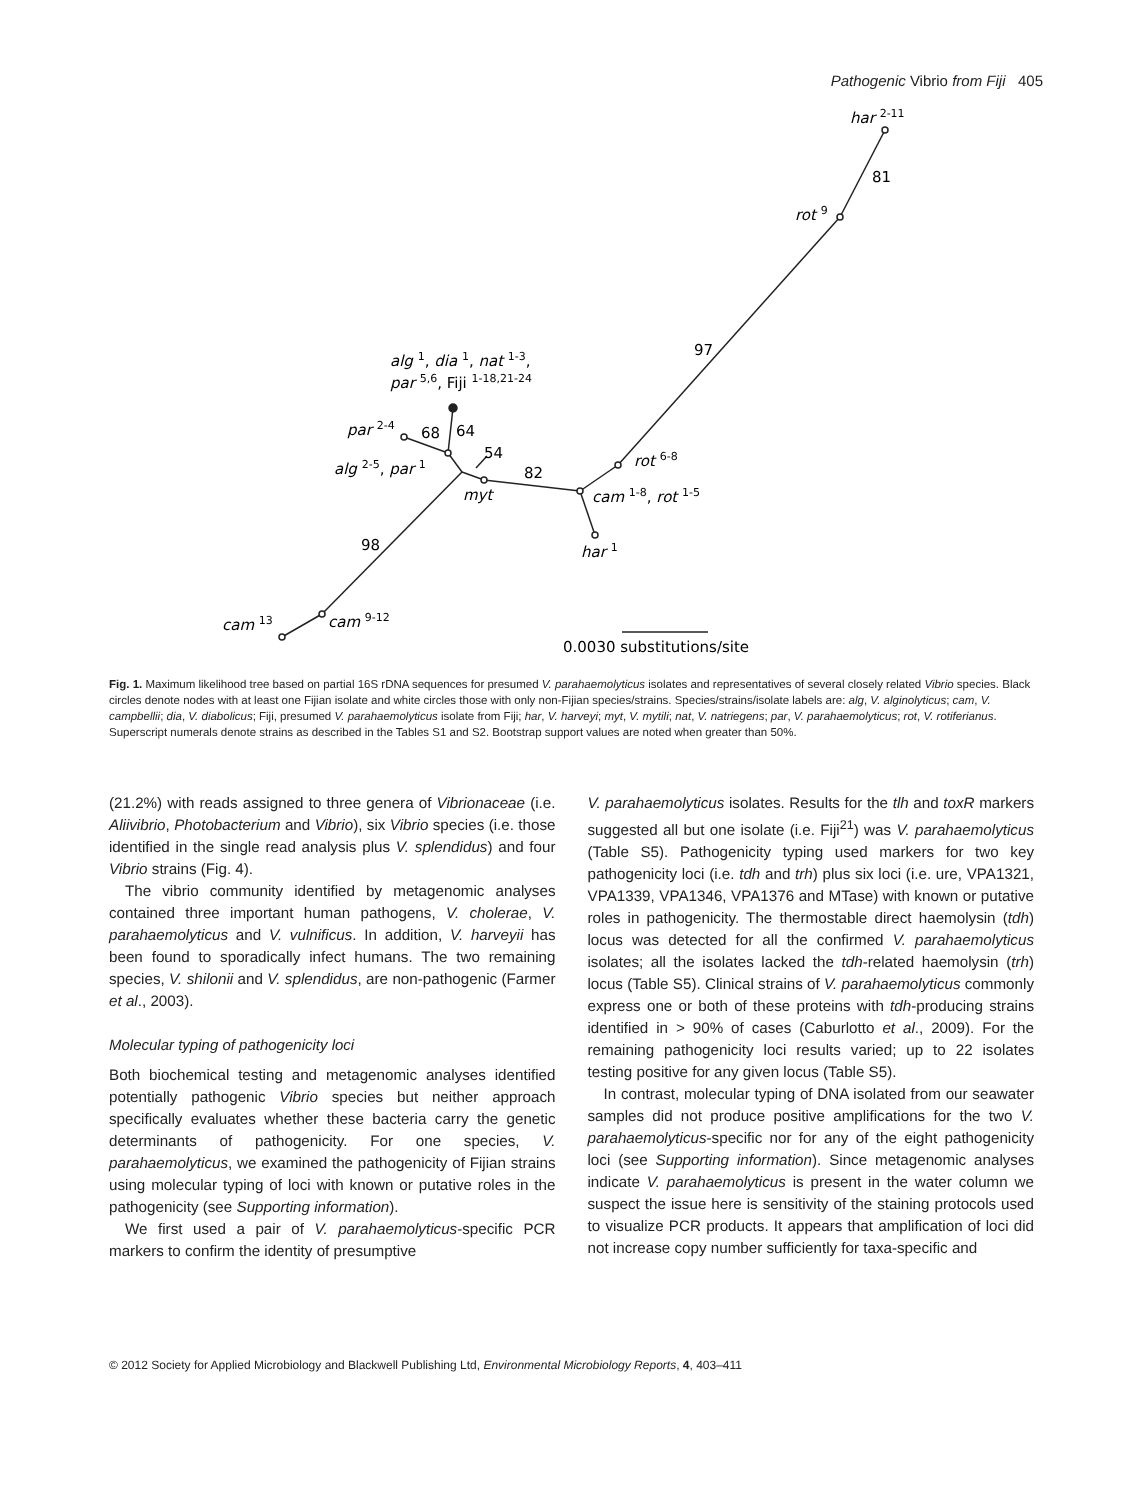Pathogenic Vibrio from Fiji 405
har 2-11
81
rot 9
97
alg 1, dia 1, nat 1-3,
par 5,6, Fiji 1-18,21-24
par 2-4
68
64
54
82
rot 6-8
alg 2-5, par 1
myt
cam 1-8, rot 1-5
har 1
98
cam 13
cam 9-12
0.0030 substitutions/site
Fig. 1. Maximum likelihood tree based on partial 16S rDNA sequences for presumed V. parahaemolyticus isolates and representatives of several closely related Vibrio species. Black circles denote nodes with at least one Fijian isolate and white circles those with only non-Fijian species/strains. Species/strains/isolate labels are: alg, V. alginolyticus; cam, V. campbellii; dia, V. diabolicus; Fiji, presumed V. parahaemolyticus isolate from Fiji; har, V. harveyi; myt, V. mytili; nat, V. natriegens; par, V. parahaemolyticus; rot, V. rotiferianus. Superscript numerals denote strains as described in the Tables S1 and S2. Bootstrap support values are noted when greater than 50%.
(21.2%) with reads assigned to three genera of Vibrionaceae (i.e. Aliivibrio, Photobacterium and Vibrio), six Vibrio species (i.e. those identified in the single read analysis plus V. splendidus) and four Vibrio strains (Fig. 4).
The vibrio community identified by metagenomic analyses contained three important human pathogens, V. cholerae, V. parahaemolyticus and V. vulnificus. In addition, V. harveyii has been found to sporadically infect humans. The two remaining species, V. shilonii and V. splendidus, are non-pathogenic (Farmer et al., 2003).
Molecular typing of pathogenicity loci
Both biochemical testing and metagenomic analyses identified potentially pathogenic Vibrio species but neither approach specifically evaluates whether these bacteria carry the genetic determinants of pathogenicity. For one species, V. parahaemolyticus, we examined the pathogenicity of Fijian strains using molecular typing of loci with known or putative roles in the pathogenicity (see Supporting information).
We first used a pair of V. parahaemolyticus-specific PCR markers to confirm the identity of presumptive
V. parahaemolyticus isolates. Results for the tlh and toxR markers suggested all but one isolate (i.e. Fiji<sup>21</sup>) was V. parahaemolyticus (Table S5). Pathogenicity typing used markers for two key pathogenicity loci (i.e. tdh and trh) plus six loci (i.e. ure, VPA1321, VPA1339, VPA1346, VPA1376 and MTase) with known or putative roles in pathogenicity. The thermostable direct haemolysin (tdh) locus was detected for all the confirmed V. parahaemolyticus isolates; all the isolates lacked the tdh-related haemolysin (trh) locus (Table S5). Clinical strains of V. parahaemolyticus commonly express one or both of these proteins with tdh-producing strains identified in > 90% of cases (Caburlotto et al., 2009). For the remaining pathogenicity loci results varied; up to 22 isolates testing positive for any given locus (Table S5).
In contrast, molecular typing of DNA isolated from our seawater samples did not produce positive amplifications for the two V. parahaemolyticus-specific nor for any of the eight pathogenicity loci (see Supporting information). Since metagenomic analyses indicate V. parahaemolyticus is present in the water column we suspect the issue here is sensitivity of the staining protocols used to visualize PCR products. It appears that amplification of loci did not increase copy number sufficiently for taxa-specific and
© 2012 Society for Applied Microbiology and Blackwell Publishing Ltd, Environmental Microbiology Reports, 4, 403–411